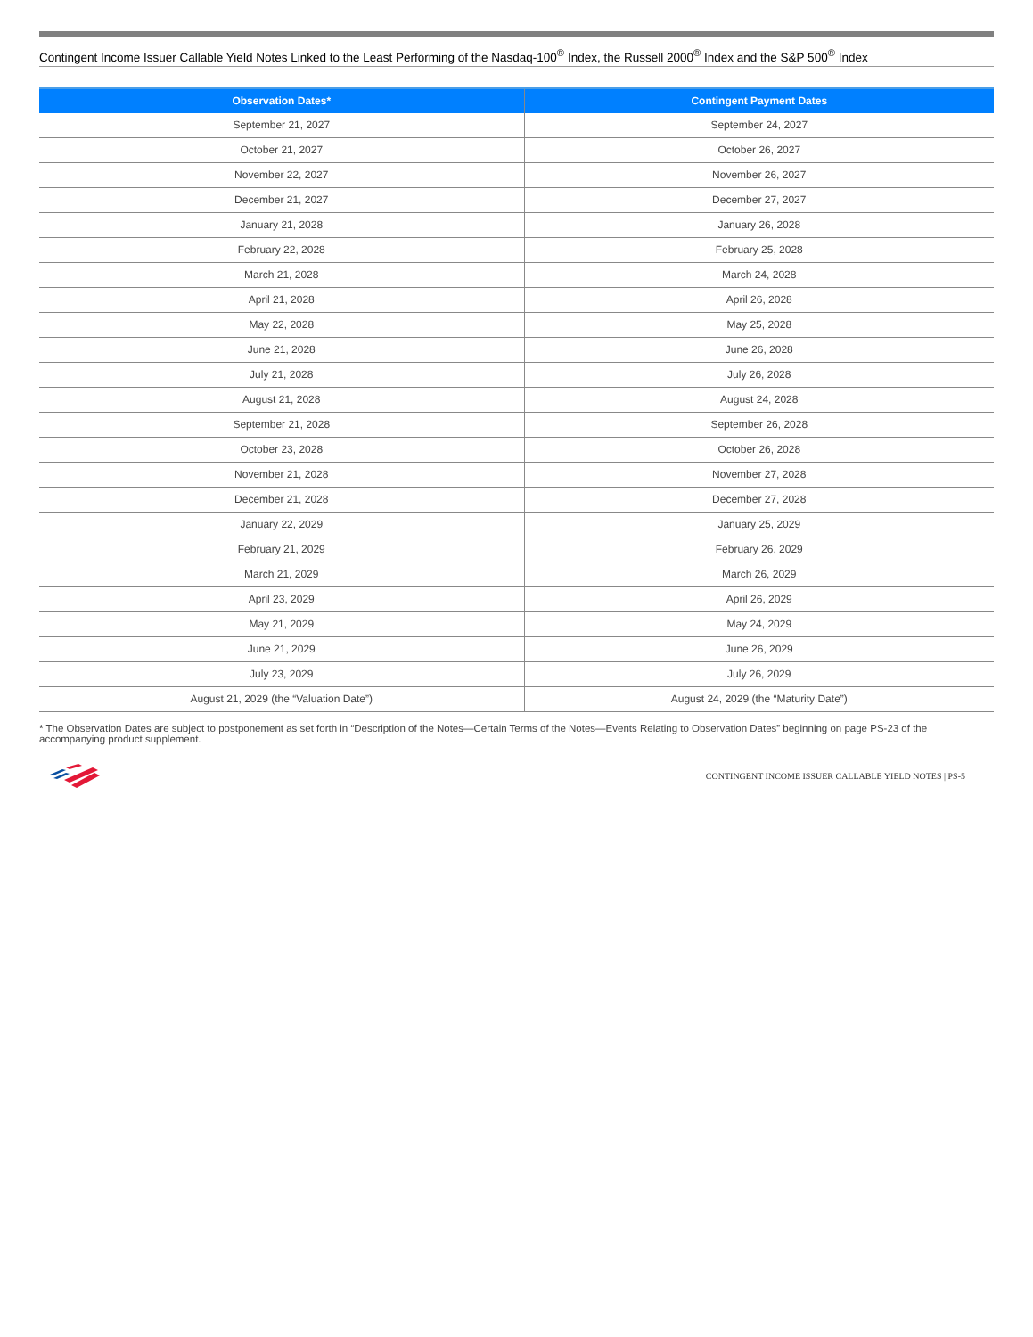Contingent Income Issuer Callable Yield Notes Linked to the Least Performing of the Nasdaq-100<sup>®</sup> Index, the Russell 2000<sup>®</sup> Index and the S&P 500<sup>®</sup> Index
| Observation Dates* | Contingent Payment Dates |
| --- | --- |
| September 21, 2027 | September 24, 2027 |
| October 21, 2027 | October 26, 2027 |
| November 22, 2027 | November 26, 2027 |
| December 21, 2027 | December 27, 2027 |
| January 21, 2028 | January 26, 2028 |
| February 22, 2028 | February 25, 2028 |
| March 21, 2028 | March 24, 2028 |
| April 21, 2028 | April 26, 2028 |
| May 22, 2028 | May 25, 2028 |
| June 21, 2028 | June 26, 2028 |
| July 21, 2028 | July 26, 2028 |
| August 21, 2028 | August 24, 2028 |
| September 21, 2028 | September 26, 2028 |
| October 23, 2028 | October 26, 2028 |
| November 21, 2028 | November 27, 2028 |
| December 21, 2028 | December 27, 2028 |
| January 22, 2029 | January 25, 2029 |
| February 21, 2029 | February 26, 2029 |
| March 21, 2029 | March 26, 2029 |
| April 23, 2029 | April 26, 2029 |
| May 21, 2029 | May 24, 2029 |
| June 21, 2029 | June 26, 2029 |
| July 23, 2029 | July 26, 2029 |
| August 21, 2029 (the “Valuation Date”) | August 24, 2029 (the “Maturity Date”) |
* The Observation Dates are subject to postponement as set forth in “Description of the Notes—Certain Terms of the Notes—Events Relating to Observation Dates” beginning on page PS-23 of the accompanying product supplement.
CONTINGENT INCOME ISSUER CALLABLE YIELD NOTES | PS-5